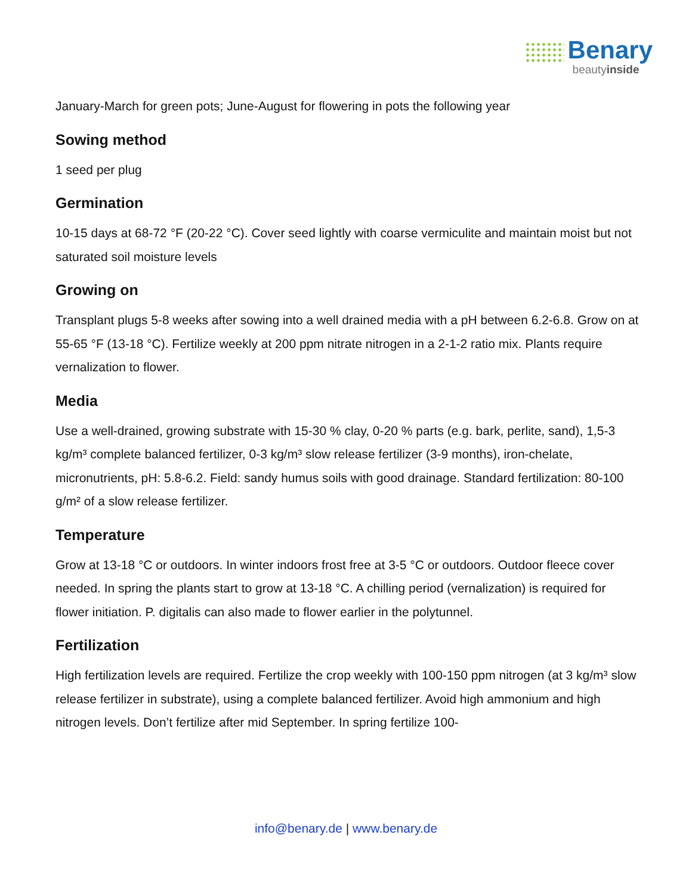Benary
beautyinside
January-March for green pots; June-August for flowering in pots the following year
Sowing method
1 seed per plug
Germination
10-15 days at 68-72 °F (20-22 °C). Cover seed lightly with coarse vermiculite and maintain moist but not saturated soil moisture levels
Growing on
Transplant plugs 5-8 weeks after sowing into a well drained media with a pH between 6.2-6.8. Grow on at 55-65 °F (13-18 °C). Fertilize weekly at 200 ppm nitrate nitrogen in a 2-1-2 ratio mix. Plants require vernalization to flower.
Media
Use a well-drained, growing substrate with 15-30 % clay, 0-20 % parts (e.g. bark, perlite, sand), 1,5-3 kg/m³ complete balanced fertilizer, 0-3 kg/m³ slow release fertilizer (3-9 months), iron-chelate, micronutrients, pH: 5.8-6.2. Field: sandy humus soils with good drainage. Standard fertilization: 80-100 g/m² of a slow release fertilizer.
Temperature
Grow at 13-18 °C or outdoors. In winter indoors frost free at 3-5 °C or outdoors. Outdoor fleece cover needed. In spring the plants start to grow at 13-18 °C. A chilling period (vernalization) is required for flower initiation. P. digitalis can also made to flower earlier in the polytunnel.
Fertilization
High fertilization levels are required. Fertilize the crop weekly with 100-150 ppm nitrogen (at 3 kg/m³ slow release fertilizer in substrate), using a complete balanced fertilizer. Avoid high ammonium and high nitrogen levels. Don’t fertilize after mid September. In spring fertilize 100-
info@benary.de | www.benary.de